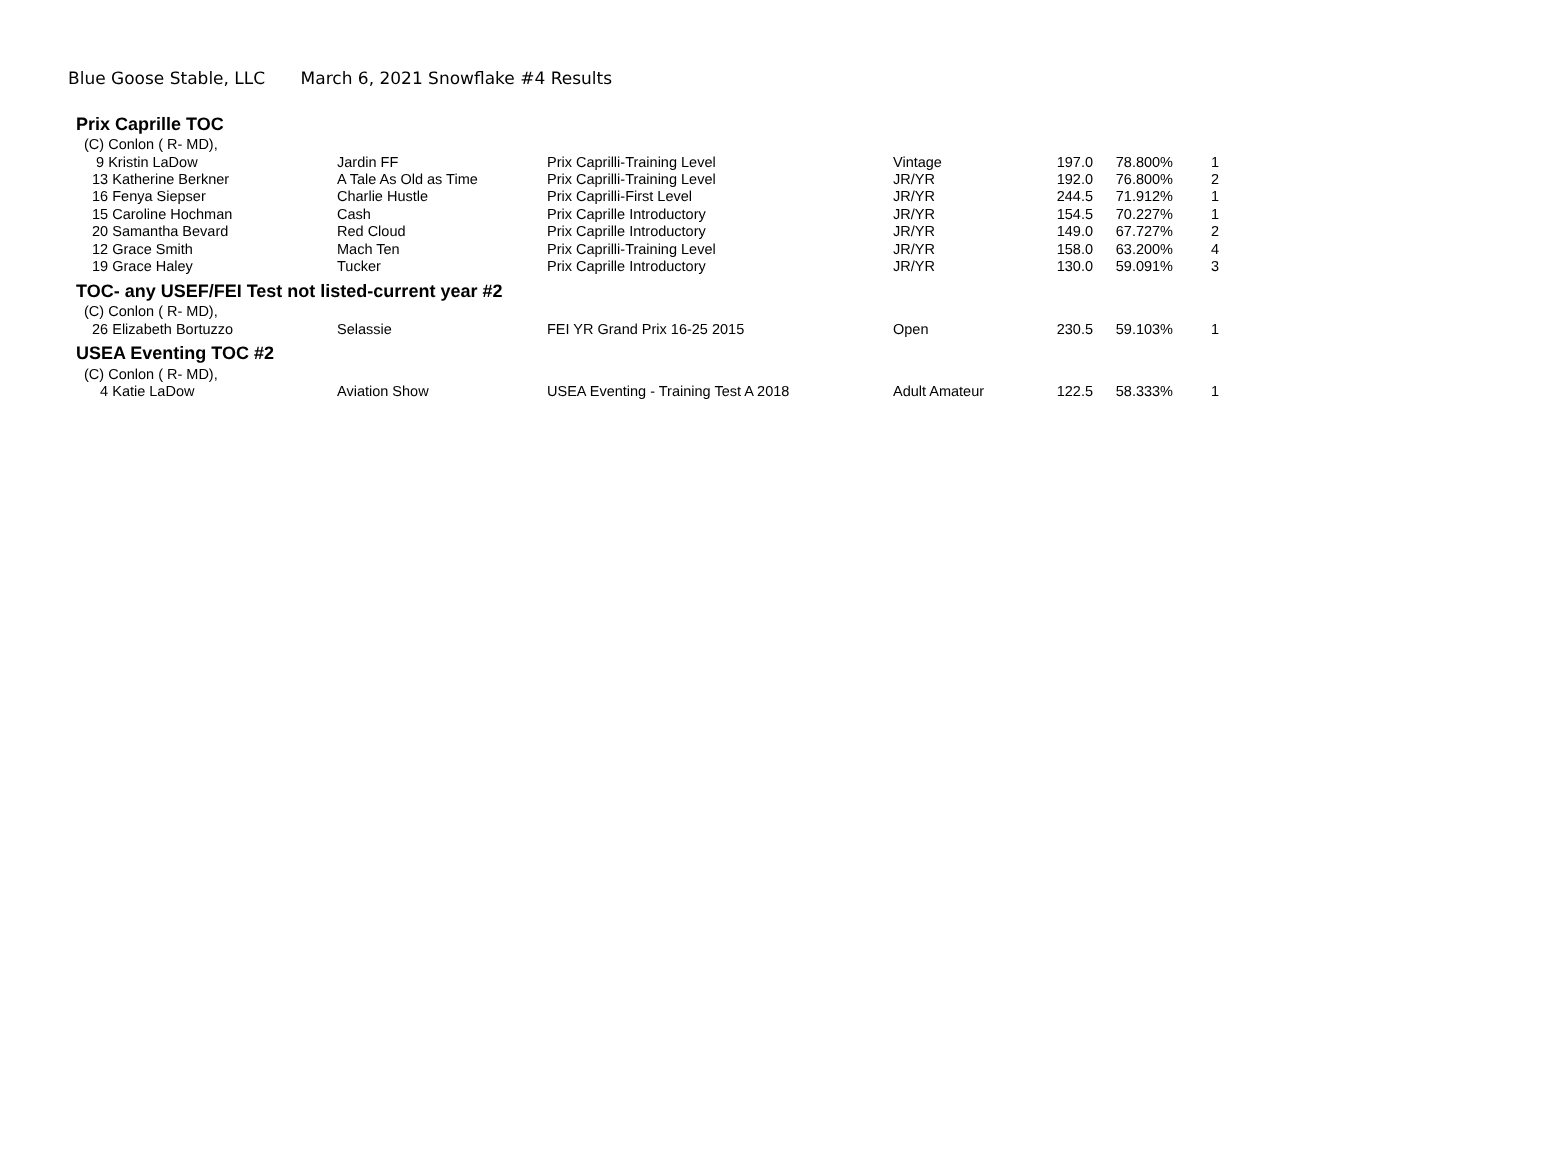Blue Goose Stable, LLC March 6, 2021 Snowflake #4 Results
| Prix Caprille TOC | | | | | | |
| (C) Conlon ( R- MD), | | | | | | |
| 9 Kristin LaDow | Jardin FF | Prix Caprilli-Training Level | Vintage | 197.0 | 78.800% | 1 |
| 13 Katherine Berkner | A Tale As Old as Time | Prix Caprilli-Training Level | JR/YR | 192.0 | 76.800% | 2 |
| 16 Fenya Siepser | Charlie Hustle | Prix Caprilli-First Level | JR/YR | 244.5 | 71.912% | 1 |
| 15 Caroline Hochman | Cash | Prix Caprille Introductory | JR/YR | 154.5 | 70.227% | 1 |
| 20 Samantha Bevard | Red Cloud | Prix Caprille Introductory | JR/YR | 149.0 | 67.727% | 2 |
| 12 Grace Smith | Mach Ten | Prix Caprilli-Training Level | JR/YR | 158.0 | 63.200% | 4 |
| 19 Grace Haley | Tucker | Prix Caprille Introductory | JR/YR | 130.0 | 59.091% | 3 |
| TOC- any USEF/FEI Test not listed-current year #2 | | | | | | |
| (C) Conlon ( R- MD), | | | | | | |
| 26 Elizabeth Bortuzzo | Selassie | FEI YR Grand Prix 16-25 2015 | Open | 230.5 | 59.103% | 1 |
| USEA Eventing TOC #2 | | | | | | |
| (C) Conlon ( R- MD), | | | | | | |
| 4 Katie LaDow | Aviation Show | USEA Eventing - Training Test A 2018 | Adult Amateur | 122.5 | 58.333% | 1 |